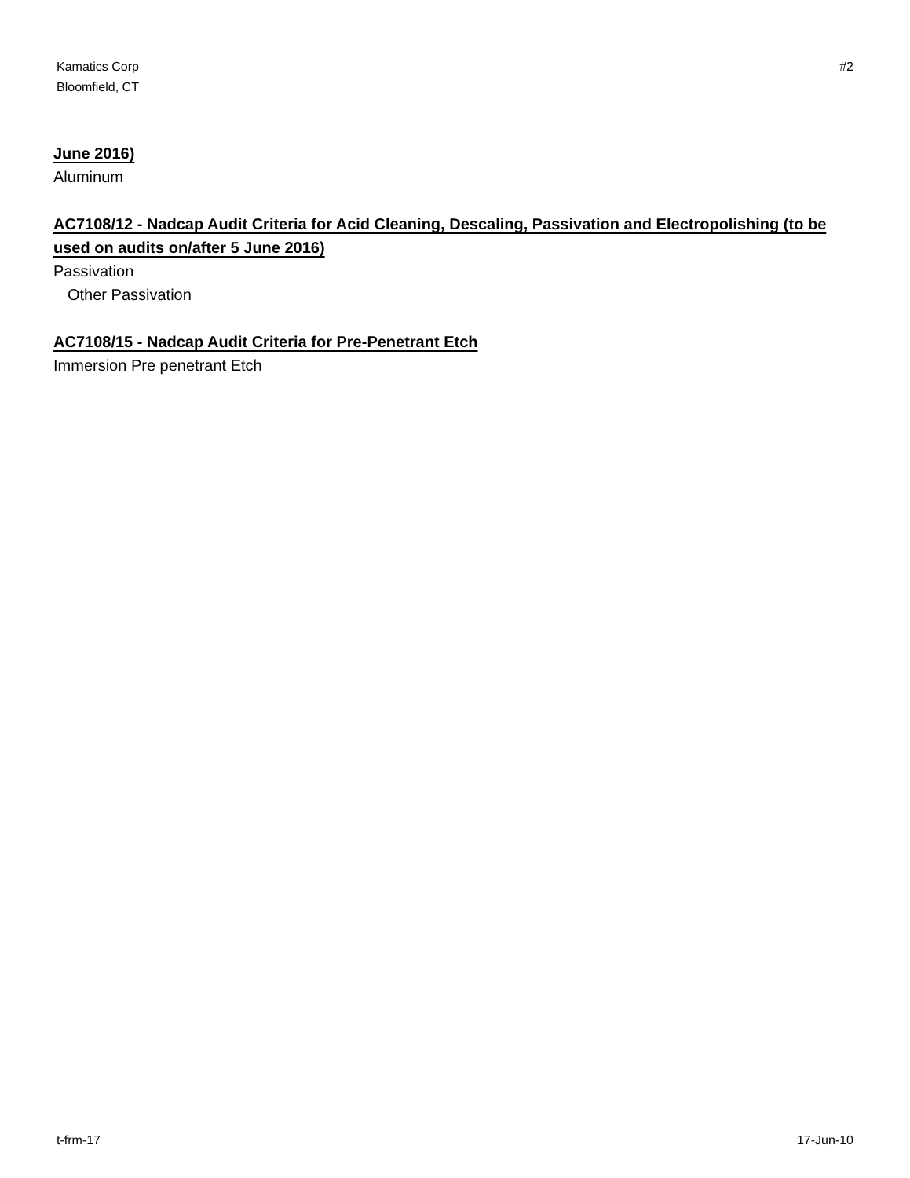Kamatics Corp
Bloomfield, CT
#2
June 2016)
Aluminum
AC7108/12 - Nadcap Audit Criteria for Acid Cleaning, Descaling, Passivation and Electropolishing (to be used on audits on/after 5 June 2016)
Passivation
Other Passivation
AC7108/15 - Nadcap Audit Criteria for Pre-Penetrant Etch
Immersion Pre penetrant Etch
t-frm-17 17-Jun-10